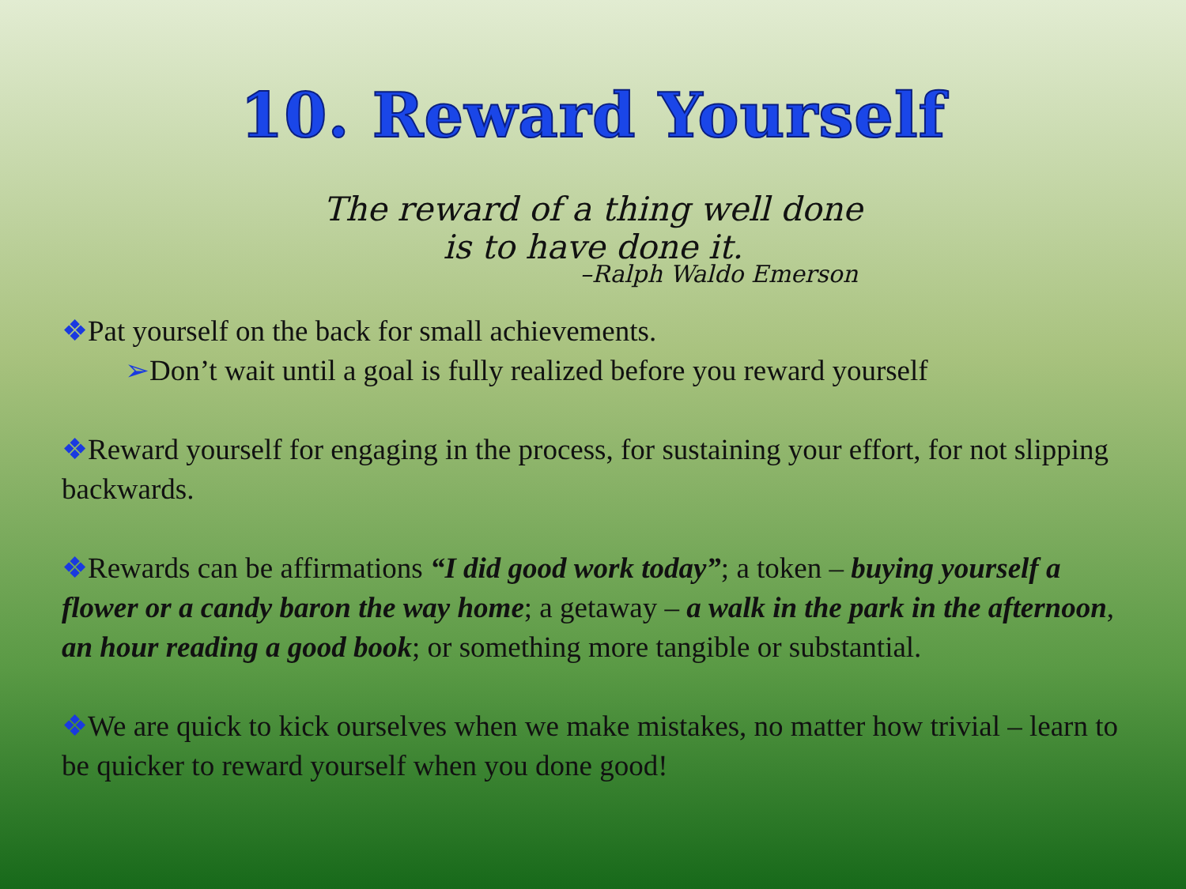10. Reward Yourself
The reward of a thing well done
is to have done it.
–Ralph Waldo Emerson
❖Pat yourself on the back for small achievements.
➢Don’t wait until a goal is fully realized before you reward yourself
❖Reward yourself for engaging in the process, for sustaining your effort, for not slipping backwards.
❖Rewards can be affirmations “I did good work today”; a token – buying yourself a flower or a candy baron the way home; a getaway – a walk in the park in the afternoon, an hour reading a good book; or something more tangible or substantial.
❖We are quick to kick ourselves when we make mistakes, no matter how trivial – learn to be quicker to reward yourself when you done good!